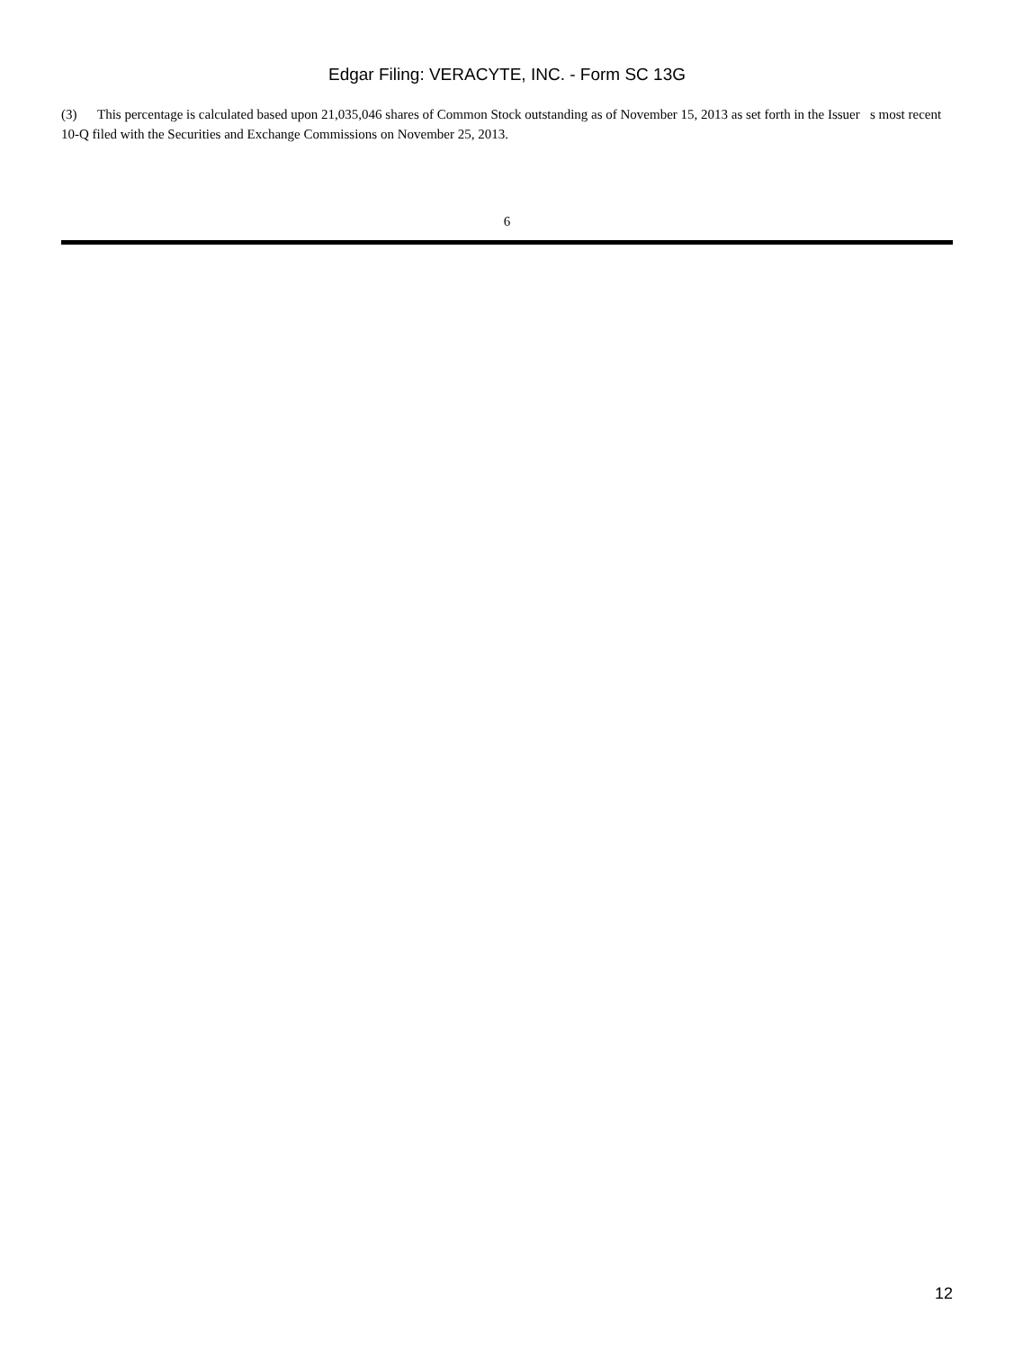Edgar Filing: VERACYTE, INC. - Form SC 13G
(3) This percentage is calculated based upon 21,035,046 shares of Common Stock outstanding as of November 15, 2013 as set forth in the Issuer s most recent 10-Q filed with the Securities and Exchange Commissions on November 25, 2013.
6
12